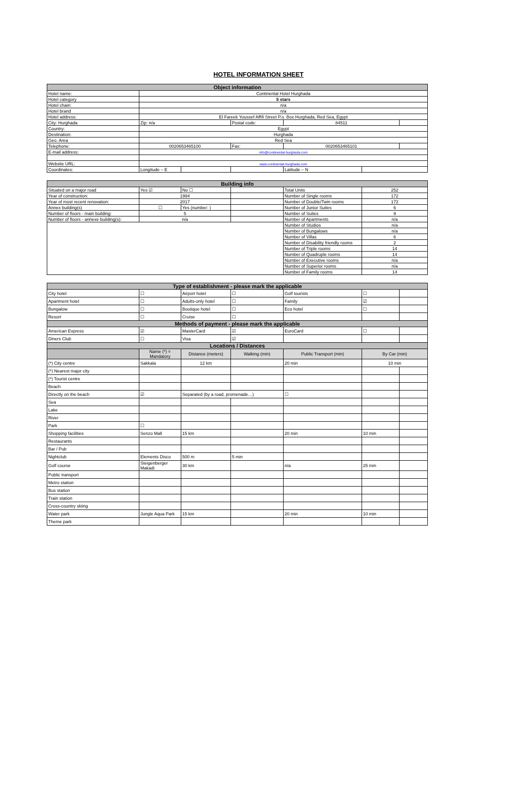HOTEL INFORMATION SHEET
| Object information | | | | | | |
| --- | --- | --- | --- | --- | --- | --- |
| Hotel name: | Continental Hotel Hurghada | | | | | |
| Hotel category | 5 stars | | | | | |
| Hotel chain: | n/a | | | | | |
| Hotel brand | n/a | | | | | |
| Hotel address: | El Fareek Youssef Affifi Street P.o. Box Hurghada, Red Sea, Egypt | | | | | |
| City: Hurghada | Zip: n/a | | Postal code: | 84511 | | |
| Country: | Egypt | | | | | |
| Destination: | Hurghada | | | | | |
| Geo. Area | Red Sea | | | | | |
| Telephone: | 0020653465100 | | Fax: | 0020653465101 | | |
| E-mail address: | info@continental-hurghada.com | | | | | |
| Website URL: | www.continental-hurghada.com | | | | | |
| Coordinates: | Longitude – E | | | Latitude – N | | |
| Building info | | | | | |
| --- | --- | --- | --- | --- | --- |
| Situated on a major road | Yes ☑ | No ☐ | | Total Units | 252 |
| Year of construction: | 1994 | | | Number of Single rooms | 172 |
| Year of most recent renovation: | 2017 | | | Number of Double/Twin rooms | 172 |
| Annex building(s) | ☐ | Yes (number: ) | | Number of Junior Suites | 6 |
| Number of floors - main building: | 5 | | | Number of Suites | 9 |
| Number of floors - annexe building(s): | n/a | | | Number of Apartments | n/a |
| | | | | Number of Studios | n/a |
| | | | | Number of Bungalows | n/a |
| | | | | Number of Villas | 6 |
| | | | | Number of Disability friendly rooms | 2 |
| | | | | Number of Triple rooms | 14 |
| | | | | Number of Quadruple rooms | 14 |
| | | | | Number of Executive rooms | n/a |
| | | | | Number of Superior rooms | n/a |
| | | | | Number of Family rooms | 14 |
| Type of establishment - please mark the applicable | | | | | | |
| --- | --- | --- | --- | --- | --- | --- |
| City hotel | ☐ | Airport hotel | ☐ | Golf tourists | ☐ | |
| Apartment hotel | ☐ | Adults-only hotel | ☐ | Family | ☑ | |
| Bungalow | ☐ | Boutique hotel | ☐ | Eco hotel | ☐ | |
| Resort | ☐ | Cruise | ☐ | | | |
| Methods of payment - please mark the applicable | | | | | | |
| American Express | ☑ | MasterCard | ☑ | EuroCard | ☐ | |
| Diners Club | ☐ | Visa | ☑ | | | |
| Locations / Distances | | | | | | |
| | Name (*) = Mandatory | Distance (meters) | Walking (min) | Public Transport (min) | By Car (min) | |
| (*) City centre | Sakkala | 12 km | | 20 min | 10 min | |
| (*) Nearest major city | | | | | | |
| (*) Tourist centre | | | | | | |
| Beach | | | | | | |
| Directly on the beach | ☑ | Separated (by a road, promenade…) | | ☐ | | |
| Sea | | | | | | |
| Lake | | | | | | |
| River | | | | | | |
| Park | ☐ | | | | | |
| Shopping facilities | Senzo Mall | 15 km | | 20 min | 10 min | |
| Restaurants | | | | | | |
| Bar / Pub | | | | | | |
| Nightclub | Elements Disco | 500 m | 5 min | | | |
| Golf course | Steigenberger Makadi | 30 km | | n/a | 25 min | |
| Public transport | | | | | | |
| Metro station | | | | | | |
| Bus station | | | | | | |
| Train station | | | | | | |
| Cross-country skiing | | | | | | |
| Water park | Jungle Aqua Park | 15 km | | 20 min | 10 min | |
| Theme park | | | | | | |